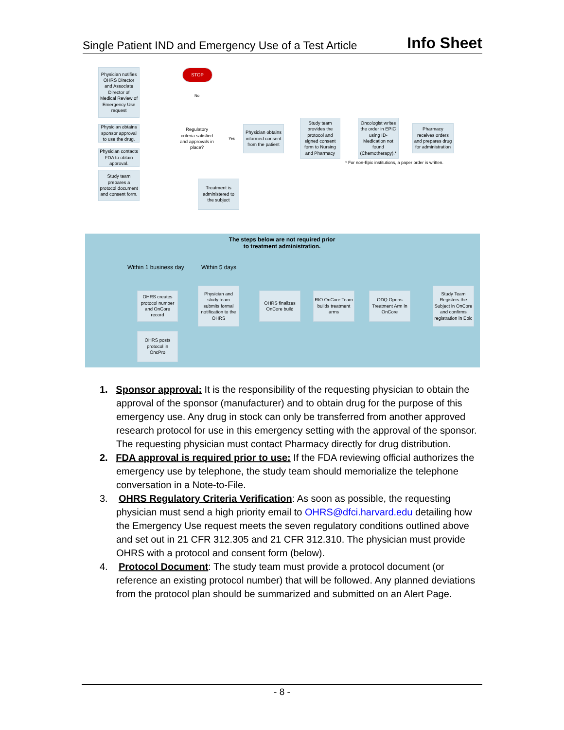Single Patient IND and Emergency Use of a Test Article Info Sheet
Physician notifies OHRS Director and Associate Director of Medical Review of Emergency Use request
Physician obtains sponsor approval to use the drug.
Physician contacts FDA to obtain approval.
Study team prepares a protocol document and consent form.
STOP
No
Regulatory criteria satisfied and approvals in place?
Yes
Physician obtains informed consent from the patient
Study team provides the protocol and signed consent form to Nursing and Pharmacy
Oncologist writes the order in EPIC using ID-Medication not found (Chemotherapy).*
Pharmacy receives orders and prepares drug for administration
* For non-Epic institutions, a paper order is written.
Treatment is administered to the subject
The steps below are not required prior to treatment administration.
Within 1 business day Within 5 days
OHRS creates protocol number and OnCore record
Physician and study team submits formal notification to the OHRS
OHRS finalizes OnCore build
RIO OnCore Team builds treatment arms
ODQ Opens Treatment Arm in OnCore
Study Team Registers the Subject in OnCore and confirms registration in Epic
OHRS posts protocol in OncPro
1. Sponsor approval: It is the responsibility of the requesting physician to obtain the approval of the sponsor (manufacturer) and to obtain drug for the purpose of this emergency use. Any drug in stock can only be transferred from another approved research protocol for use in this emergency setting with the approval of the sponsor. The requesting physician must contact Pharmacy directly for drug distribution.
2. FDA approval is required prior to use: If the FDA reviewing official authorizes the emergency use by telephone, the study team should memorialize the telephone conversation in a Note-to-File.
3. OHRS Regulatory Criteria Verification: As soon as possible, the requesting physician must send a high priority email to OHRS@dfci.harvard.edu detailing how the Emergency Use request meets the seven regulatory conditions outlined above and set out in 21 CFR 312.305 and 21 CFR 312.310. The physician must provide OHRS with a protocol and consent form (below).
4. Protocol Document: The study team must provide a protocol document (or reference an existing protocol number) that will be followed. Any planned deviations from the protocol plan should be summarized and submitted on an Alert Page.
- 8 -